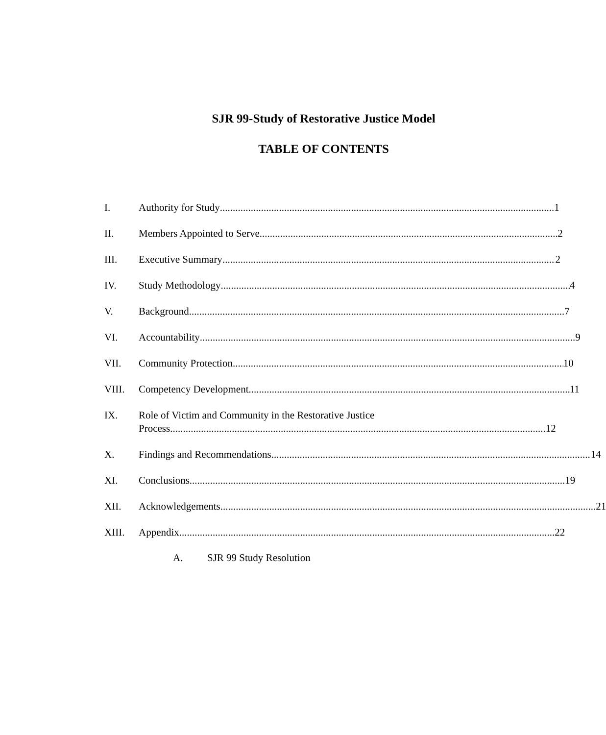SJR 99-Study of Restorative Justice Model
TABLE OF CONTENTS
I. Authority for Study 1
II. Members Appointed to Serve 2
III. Executive Summary 2
IV. Study Methodology 4
V. Background 7
VI. Accountability 9
VII. Community Protection 10
VIII. Competency Development 11
IX. Role of Victim and Community in the Restorative Justice
Process 12
X. Findings and Recommendations 14
XI. Conclusions 19
XII. Acknowledgements 21
XIII. Appendix 22
A. SJR 99 Study Resolution